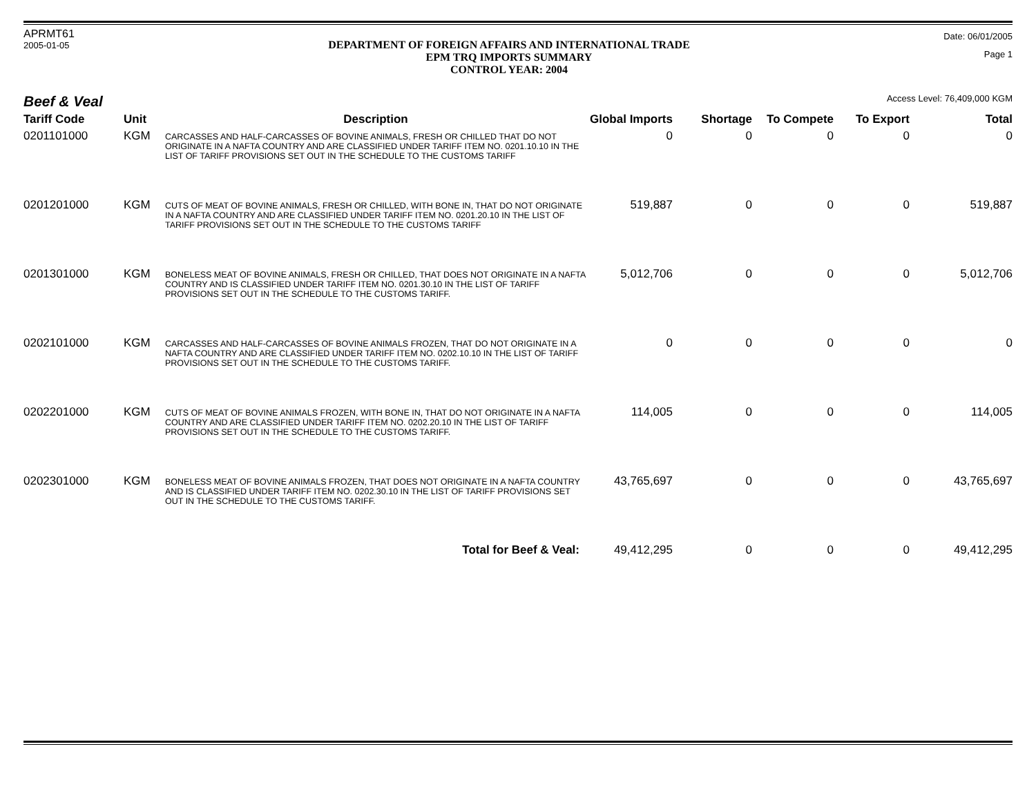APRMT61
2005-01-05
DEPARTMENT OF FOREIGN AFFAIRS AND INTERNATIONAL TRADE
EPM TRQ IMPORTS SUMMARY
CONTROL YEAR: 2004
Date: 06/01/2005
Page 1
Beef & Veal
Access Level: 76,409,000 KGM
| Tariff Code | Unit | Description | Global Imports | Shortage | To Compete | To Export | Total |
| --- | --- | --- | --- | --- | --- | --- | --- |
| 0201101000 | KGM | CARCASSES AND HALF-CARCASSES OF BOVINE ANIMALS, FRESH OR CHILLED THAT DO NOT ORIGINATE IN A NAFTA COUNTRY AND ARE CLASSIFIED UNDER TARIFF ITEM NO. 0201.10.10 IN THE LIST OF TARIFF PROVISIONS SET OUT IN THE SCHEDULE TO THE CUSTOMS TARIFF | 0 | 0 | 0 | 0 | 0 |
| 0201201000 | KGM | CUTS OF MEAT OF BOVINE ANIMALS, FRESH OR CHILLED, WITH BONE IN, THAT DO NOT ORIGINATE IN A NAFTA COUNTRY AND ARE CLASSIFIED UNDER TARIFF ITEM NO. 0201.20.10 IN THE LIST OF TARIFF PROVISIONS SET OUT IN THE SCHEDULE TO THE CUSTOMS TARIFF | 519,887 | 0 | 0 | 0 | 519,887 |
| 0201301000 | KGM | BONELESS MEAT OF BOVINE ANIMALS, FRESH OR CHILLED, THAT DOES NOT ORIGINATE IN A NAFTA COUNTRY AND IS CLASSIFIED UNDER TARIFF ITEM NO. 0201.30.10 IN THE LIST OF TARIFF PROVISIONS SET OUT IN THE SCHEDULE TO THE CUSTOMS TARIFF. | 5,012,706 | 0 | 0 | 0 | 5,012,706 |
| 0202101000 | KGM | CARCASSES AND HALF-CARCASSES OF BOVINE ANIMALS FROZEN, THAT DO NOT ORIGINATE IN A NAFTA COUNTRY AND ARE CLASSIFIED UNDER TARIFF ITEM NO. 0202.10.10 IN THE LIST OF TARIFF PROVISIONS SET OUT IN THE SCHEDULE TO THE CUSTOMS TARIFF. | 0 | 0 | 0 | 0 | 0 |
| 0202201000 | KGM | CUTS OF MEAT OF BOVINE ANIMALS FROZEN, WITH BONE IN, THAT DO NOT ORIGINATE IN A NAFTA COUNTRY AND ARE CLASSIFIED UNDER TARIFF ITEM NO. 0202.20.10 IN THE LIST OF TARIFF PROVISIONS SET OUT IN THE SCHEDULE TO THE CUSTOMS TARIFF. | 114,005 | 0 | 0 | 0 | 114,005 |
| 0202301000 | KGM | BONELESS MEAT OF BOVINE ANIMALS FROZEN, THAT DOES NOT ORIGINATE IN A NAFTA COUNTRY AND IS CLASSIFIED UNDER TARIFF ITEM NO. 0202.30.10 IN THE LIST OF TARIFF PROVISIONS SET OUT IN THE SCHEDULE TO THE CUSTOMS TARIFF. | 43,765,697 | 0 | 0 | 0 | 43,765,697 |
| Total for Beef & Veal: | | | 49,412,295 | 0 | 0 | 0 | 49,412,295 |